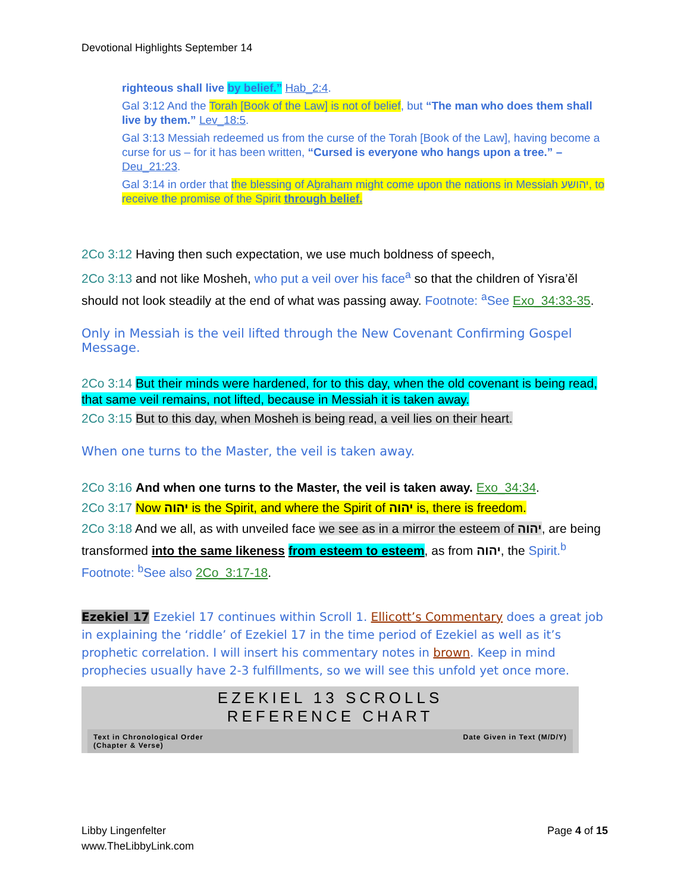Devotional Highlights September 14
righteous shall live by belief.” Hab_2:4.
Gal 3:12 And the Torah [Book of the Law] is not of belief, but “The man who does them shall live by them.” Lev_18:5.
Gal 3:13 Messiah redeemed us from the curse of the Torah [Book of the Law], having become a curse for us – for it has been written, “Cursed is everyone who hangs upon a tree.” – Deu_21:23.
Gal 3:14 in order that the blessing of Aḇraham might come upon the nations in Messiah יהושע, to receive the promise of the Spirit through belief.
2Co 3:12 Having then such expectation, we use much boldness of speech,
2Co 3:13 and not like Mosheh, who put a veil over his face<sup>a</sup> so that the children of Yisra’ěl should not look steadily at the end of what was passing away. Footnote: <sup>a</sup>See Exo_34:33-35.
Only in Messiah is the veil lifted through the New Covenant Confirming Gospel Message.
2Co 3:14 But their minds were hardened, for to this day, when the old covenant is being read, that same veil remains, not lifted, because in Messiah it is taken away.
2Co 3:15 But to this day, when Mosheh is being read, a veil lies on their heart.
When one turns to the Master, the veil is taken away.
2Co 3:16 And when one turns to the Master, the veil is taken away. Exo_34:34.
2Co 3:17 Now יהוה is the Spirit, and where the Spirit of יהוה is, there is freedom.
2Co 3:18 And we all, as with unveiled face we see as in a mirror the esteem of יהוה, are being transformed into the same likeness from esteem to esteem, as from יהוה, the Spirit.<sup>b</sup> Footnote: <sup>b</sup>See also 2Co_3:17-18.
Ezekiel 17 Ezekiel 17 continues within Scroll 1. Ellicott’s Commentary does a great job in explaining the ‘riddle’ of Ezekiel 17 in the time period of Ezekiel as well as it’s prophetic correlation. I will insert his commentary notes in brown. Keep in mind prophecies usually have 2-3 fulfillments, so we will see this unfold yet once more.
EZEKIEL 13 SCROLLS
REFERENCE CHART
Text in Chronological Order
(Chapter & Verse) Date Given in Text (M/D/Y)
Libby Lingenfelter
www.TheLibbyLink.com
Page 4 of 15